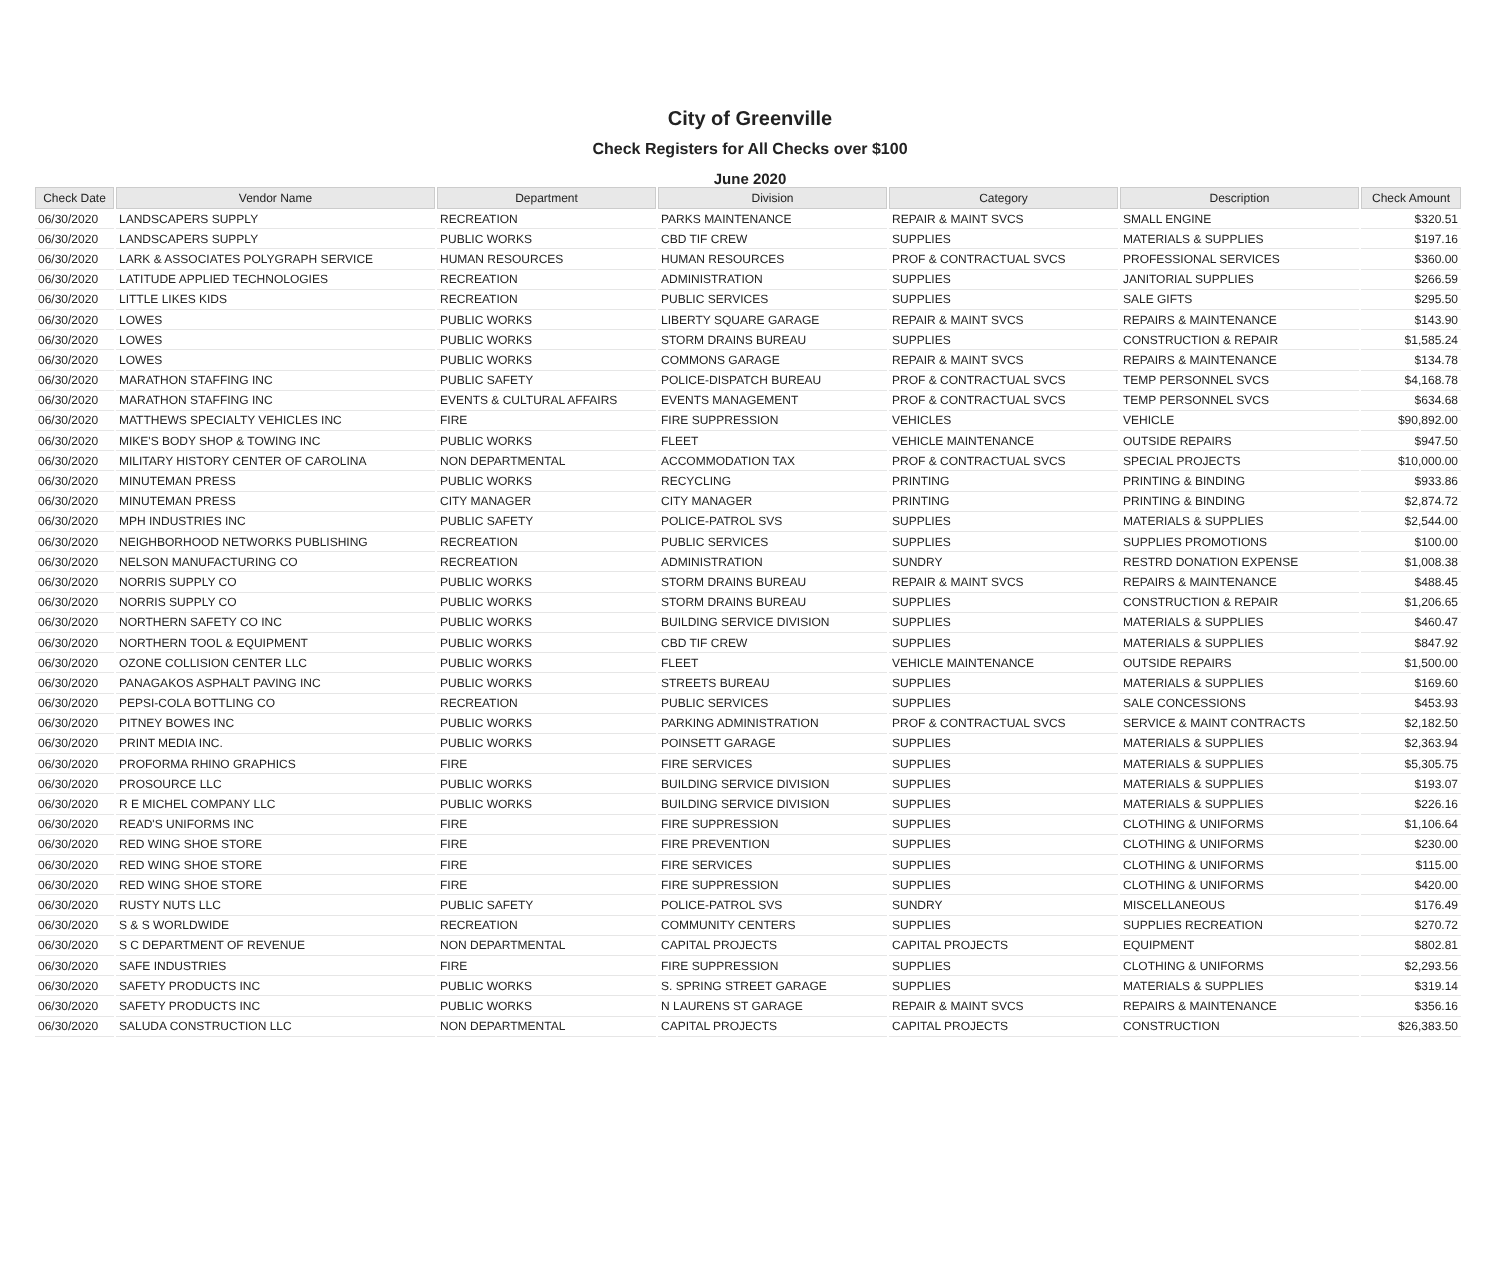City of Greenville
Check Registers for All Checks over $100
June 2020
| Check Date | Vendor Name | Department | Division | Category | Description | Check Amount |
| --- | --- | --- | --- | --- | --- | --- |
| 06/30/2020 | LANDSCAPERS SUPPLY | RECREATION | PARKS MAINTENANCE | REPAIR & MAINT SVCS | SMALL ENGINE | $320.51 |
| 06/30/2020 | LANDSCAPERS SUPPLY | PUBLIC WORKS | CBD TIF CREW | SUPPLIES | MATERIALS & SUPPLIES | $197.16 |
| 06/30/2020 | LARK & ASSOCIATES POLYGRAPH SERVICE | HUMAN RESOURCES | HUMAN RESOURCES | PROF & CONTRACTUAL SVCS | PROFESSIONAL SERVICES | $360.00 |
| 06/30/2020 | LATITUDE APPLIED TECHNOLOGIES | RECREATION | ADMINISTRATION | SUPPLIES | JANITORIAL SUPPLIES | $266.59 |
| 06/30/2020 | LITTLE LIKES KIDS | RECREATION | PUBLIC SERVICES | SUPPLIES | SALE GIFTS | $295.50 |
| 06/30/2020 | LOWES | PUBLIC WORKS | LIBERTY SQUARE GARAGE | REPAIR & MAINT SVCS | REPAIRS & MAINTENANCE | $143.90 |
| 06/30/2020 | LOWES | PUBLIC WORKS | STORM DRAINS BUREAU | SUPPLIES | CONSTRUCTION & REPAIR | $1,585.24 |
| 06/30/2020 | LOWES | PUBLIC WORKS | COMMONS GARAGE | REPAIR & MAINT SVCS | REPAIRS & MAINTENANCE | $134.78 |
| 06/30/2020 | MARATHON STAFFING INC | PUBLIC SAFETY | POLICE-DISPATCH BUREAU | PROF & CONTRACTUAL SVCS | TEMP PERSONNEL SVCS | $4,168.78 |
| 06/30/2020 | MARATHON STAFFING INC | EVENTS & CULTURAL AFFAIRS | EVENTS MANAGEMENT | PROF & CONTRACTUAL SVCS | TEMP PERSONNEL SVCS | $634.68 |
| 06/30/2020 | MATTHEWS SPECIALTY VEHICLES INC | FIRE | FIRE SUPPRESSION | VEHICLES | VEHICLE | $90,892.00 |
| 06/30/2020 | MIKE'S BODY SHOP & TOWING INC | PUBLIC WORKS | FLEET | VEHICLE MAINTENANCE | OUTSIDE REPAIRS | $947.50 |
| 06/30/2020 | MILITARY HISTORY CENTER OF CAROLINA | NON DEPARTMENTAL | ACCOMMODATION TAX | PROF & CONTRACTUAL SVCS | SPECIAL PROJECTS | $10,000.00 |
| 06/30/2020 | MINUTEMAN PRESS | PUBLIC WORKS | RECYCLING | PRINTING | PRINTING & BINDING | $933.86 |
| 06/30/2020 | MINUTEMAN PRESS | CITY MANAGER | CITY MANAGER | PRINTING | PRINTING & BINDING | $2,874.72 |
| 06/30/2020 | MPH INDUSTRIES INC | PUBLIC SAFETY | POLICE-PATROL SVS | SUPPLIES | MATERIALS & SUPPLIES | $2,544.00 |
| 06/30/2020 | NEIGHBORHOOD NETWORKS PUBLISHING | RECREATION | PUBLIC SERVICES | SUPPLIES | SUPPLIES PROMOTIONS | $100.00 |
| 06/30/2020 | NELSON MANUFACTURING CO | RECREATION | ADMINISTRATION | SUNDRY | RESTRD DONATION EXPENSE | $1,008.38 |
| 06/30/2020 | NORRIS SUPPLY CO | PUBLIC WORKS | STORM DRAINS BUREAU | REPAIR & MAINT SVCS | REPAIRS & MAINTENANCE | $488.45 |
| 06/30/2020 | NORRIS SUPPLY CO | PUBLIC WORKS | STORM DRAINS BUREAU | SUPPLIES | CONSTRUCTION & REPAIR | $1,206.65 |
| 06/30/2020 | NORTHERN SAFETY CO INC | PUBLIC WORKS | BUILDING SERVICE DIVISION | SUPPLIES | MATERIALS & SUPPLIES | $460.47 |
| 06/30/2020 | NORTHERN TOOL & EQUIPMENT | PUBLIC WORKS | CBD TIF CREW | SUPPLIES | MATERIALS & SUPPLIES | $847.92 |
| 06/30/2020 | OZONE COLLISION CENTER LLC | PUBLIC WORKS | FLEET | VEHICLE MAINTENANCE | OUTSIDE REPAIRS | $1,500.00 |
| 06/30/2020 | PANAGAKOS ASPHALT PAVING INC | PUBLIC WORKS | STREETS BUREAU | SUPPLIES | MATERIALS & SUPPLIES | $169.60 |
| 06/30/2020 | PEPSI-COLA BOTTLING CO | RECREATION | PUBLIC SERVICES | SUPPLIES | SALE CONCESSIONS | $453.93 |
| 06/30/2020 | PITNEY BOWES INC | PUBLIC WORKS | PARKING ADMINISTRATION | PROF & CONTRACTUAL SVCS | SERVICE & MAINT CONTRACTS | $2,182.50 |
| 06/30/2020 | PRINT MEDIA INC. | PUBLIC WORKS | POINSETT GARAGE | SUPPLIES | MATERIALS & SUPPLIES | $2,363.94 |
| 06/30/2020 | PROFORMA RHINO GRAPHICS | FIRE | FIRE SERVICES | SUPPLIES | MATERIALS & SUPPLIES | $5,305.75 |
| 06/30/2020 | PROSOURCE LLC | PUBLIC WORKS | BUILDING SERVICE DIVISION | SUPPLIES | MATERIALS & SUPPLIES | $193.07 |
| 06/30/2020 | R E MICHEL COMPANY LLC | PUBLIC WORKS | BUILDING SERVICE DIVISION | SUPPLIES | MATERIALS & SUPPLIES | $226.16 |
| 06/30/2020 | READ'S UNIFORMS INC | FIRE | FIRE SUPPRESSION | SUPPLIES | CLOTHING & UNIFORMS | $1,106.64 |
| 06/30/2020 | RED WING SHOE STORE | FIRE | FIRE PREVENTION | SUPPLIES | CLOTHING & UNIFORMS | $230.00 |
| 06/30/2020 | RED WING SHOE STORE | FIRE | FIRE SERVICES | SUPPLIES | CLOTHING & UNIFORMS | $115.00 |
| 06/30/2020 | RED WING SHOE STORE | FIRE | FIRE SUPPRESSION | SUPPLIES | CLOTHING & UNIFORMS | $420.00 |
| 06/30/2020 | RUSTY NUTS LLC | PUBLIC SAFETY | POLICE-PATROL SVS | SUNDRY | MISCELLANEOUS | $176.49 |
| 06/30/2020 | S & S WORLDWIDE | RECREATION | COMMUNITY CENTERS | SUPPLIES | SUPPLIES RECREATION | $270.72 |
| 06/30/2020 | S C DEPARTMENT OF REVENUE | NON DEPARTMENTAL | CAPITAL PROJECTS | CAPITAL PROJECTS | EQUIPMENT | $802.81 |
| 06/30/2020 | SAFE INDUSTRIES | FIRE | FIRE SUPPRESSION | SUPPLIES | CLOTHING & UNIFORMS | $2,293.56 |
| 06/30/2020 | SAFETY PRODUCTS INC | PUBLIC WORKS | S. SPRING STREET GARAGE | SUPPLIES | MATERIALS & SUPPLIES | $319.14 |
| 06/30/2020 | SAFETY PRODUCTS INC | PUBLIC WORKS | N LAURENS ST GARAGE | REPAIR & MAINT SVCS | REPAIRS & MAINTENANCE | $356.16 |
| 06/30/2020 | SALUDA CONSTRUCTION LLC | NON DEPARTMENTAL | CAPITAL PROJECTS | CAPITAL PROJECTS | CONSTRUCTION | $26,383.50 |